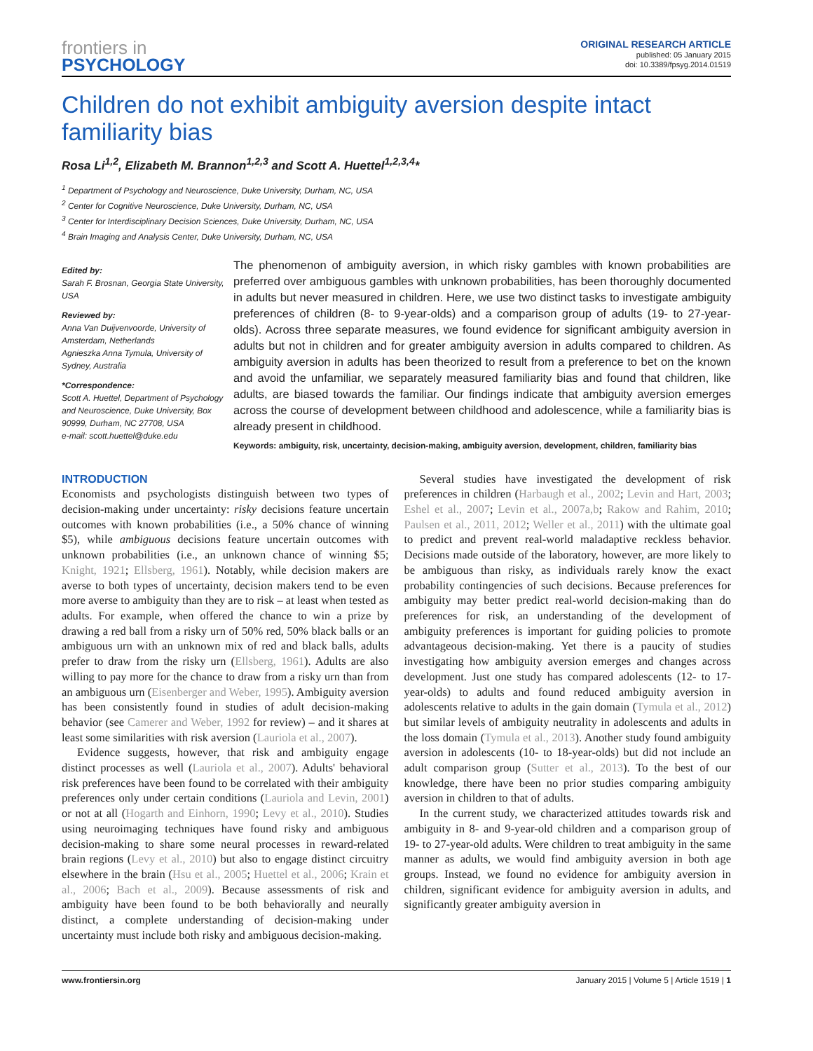frontiers in
PSYCHOLOGY
ORIGINAL RESEARCH ARTICLE
published: 05 January 2015
doi: 10.3389/fpsyg.2014.01519
Children do not exhibit ambiguity aversion despite intact familiarity bias
Rosa Li<sup>1,2</sup>, Elizabeth M. Brannon<sup>1,2,3</sup> and Scott A. Huettel<sup>1,2,3,4</sup>*
<sup>1</sup> Department of Psychology and Neuroscience, Duke University, Durham, NC, USA
<sup>2</sup> Center for Cognitive Neuroscience, Duke University, Durham, NC, USA
<sup>3</sup> Center for Interdisciplinary Decision Sciences, Duke University, Durham, NC, USA
<sup>4</sup> Brain Imaging and Analysis Center, Duke University, Durham, NC, USA
Edited by:
Sarah F. Brosnan, Georgia State University, USA
Reviewed by:
Anna Van Duijvenvoorde, University of Amsterdam, Netherlands
Agnieszka Anna Tymula, University of Sydney, Australia
*Correspondence:
Scott A. Huettel, Department of Psychology and Neuroscience, Duke University, Box 90999, Durham, NC 27708, USA
e-mail: scott.huettel@duke.edu
The phenomenon of ambiguity aversion, in which risky gambles with known probabilities are preferred over ambiguous gambles with unknown probabilities, has been thoroughly documented in adults but never measured in children. Here, we use two distinct tasks to investigate ambiguity preferences of children (8- to 9-year-olds) and a comparison group of adults (19- to 27-year-olds). Across three separate measures, we found evidence for significant ambiguity aversion in adults but not in children and for greater ambiguity aversion in adults compared to children. As ambiguity aversion in adults has been theorized to result from a preference to bet on the known and avoid the unfamiliar, we separately measured familiarity bias and found that children, like adults, are biased towards the familiar. Our findings indicate that ambiguity aversion emerges across the course of development between childhood and adolescence, while a familiarity bias is already present in childhood.
Keywords: ambiguity, risk, uncertainty, decision-making, ambiguity aversion, development, children, familiarity bias
INTRODUCTION
Economists and psychologists distinguish between two types of decision-making under uncertainty: risky decisions feature uncertain outcomes with known probabilities (i.e., a 50% chance of winning $5), while ambiguous decisions feature uncertain outcomes with unknown probabilities (i.e., an unknown chance of winning $5; Knight, 1921; Ellsberg, 1961). Notably, while decision makers are averse to both types of uncertainty, decision makers tend to be even more averse to ambiguity than they are to risk – at least when tested as adults. For example, when offered the chance to win a prize by drawing a red ball from a risky urn of 50% red, 50% black balls or an ambiguous urn with an unknown mix of red and black balls, adults prefer to draw from the risky urn (Ellsberg, 1961). Adults are also willing to pay more for the chance to draw from a risky urn than from an ambiguous urn (Eisenberger and Weber, 1995). Ambiguity aversion has been consistently found in studies of adult decision-making behavior (see Camerer and Weber, 1992 for review) – and it shares at least some similarities with risk aversion (Lauriola et al., 2007).
Evidence suggests, however, that risk and ambiguity engage distinct processes as well (Lauriola et al., 2007). Adults' behavioral risk preferences have been found to be correlated with their ambiguity preferences only under certain conditions (Lauriola and Levin, 2001) or not at all (Hogarth and Einhorn, 1990; Levy et al., 2010). Studies using neuroimaging techniques have found risky and ambiguous decision-making to share some neural processes in reward-related brain regions (Levy et al., 2010) but also to engage distinct circuitry elsewhere in the brain (Hsu et al., 2005; Huettel et al., 2006; Krain et al., 2006; Bach et al., 2009). Because assessments of risk and ambiguity have been found to be both behaviorally and neurally distinct, a complete understanding of decision-making under uncertainty must include both risky and ambiguous decision-making.
Several studies have investigated the development of risk preferences in children (Harbaugh et al., 2002; Levin and Hart, 2003; Eshel et al., 2007; Levin et al., 2007a,b; Rakow and Rahim, 2010; Paulsen et al., 2011, 2012; Weller et al., 2011) with the ultimate goal to predict and prevent real-world maladaptive reckless behavior. Decisions made outside of the laboratory, however, are more likely to be ambiguous than risky, as individuals rarely know the exact probability contingencies of such decisions. Because preferences for ambiguity may better predict real-world decision-making than do preferences for risk, an understanding of the development of ambiguity preferences is important for guiding policies to promote advantageous decision-making. Yet there is a paucity of studies investigating how ambiguity aversion emerges and changes across development. Just one study has compared adolescents (12- to 17-year-olds) to adults and found reduced ambiguity aversion in adolescents relative to adults in the gain domain (Tymula et al., 2012) but similar levels of ambiguity neutrality in adolescents and adults in the loss domain (Tymula et al., 2013). Another study found ambiguity aversion in adolescents (10- to 18-year-olds) but did not include an adult comparison group (Sutter et al., 2013). To the best of our knowledge, there have been no prior studies comparing ambiguity aversion in children to that of adults.
In the current study, we characterized attitudes towards risk and ambiguity in 8- and 9-year-old children and a comparison group of 19- to 27-year-old adults. Were children to treat ambiguity in the same manner as adults, we would find ambiguity aversion in both age groups. Instead, we found no evidence for ambiguity aversion in children, significant evidence for ambiguity aversion in adults, and significantly greater ambiguity aversion in
www.frontiersin.org January 2015 | Volume 5 | Article 1519 | 1